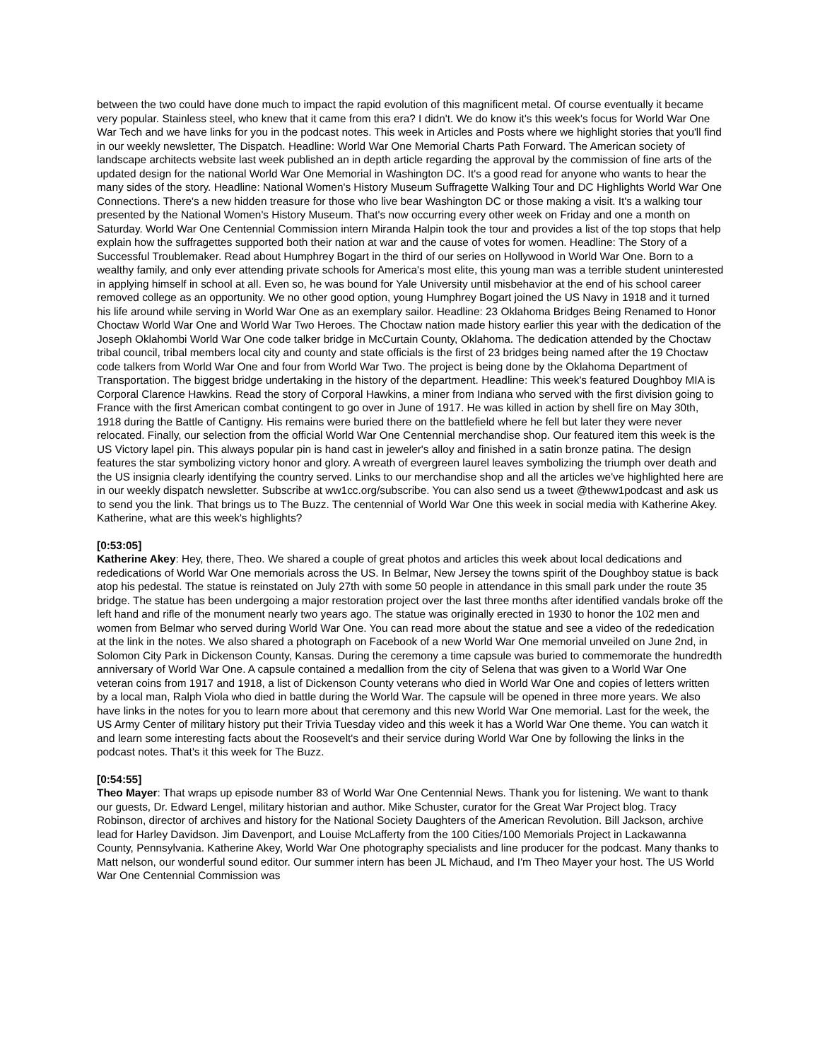between the two could have done much to impact the rapid evolution of this magnificent metal. Of course eventually it became very popular. Stainless steel, who knew that it came from this era? I didn't. We do know it's this week's focus for World War One War Tech and we have links for you in the podcast notes. This week in Articles and Posts where we highlight stories that you'll find in our weekly newsletter, The Dispatch. Headline: World War One Memorial Charts Path Forward. The American society of landscape architects website last week published an in depth article regarding the approval by the commission of fine arts of the updated design for the national World War One Memorial in Washington DC. It's a good read for anyone who wants to hear the many sides of the story. Headline: National Women's History Museum Suffragette Walking Tour and DC Highlights World War One Connections. There's a new hidden treasure for those who live bear Washington DC or those making a visit. It's a walking tour presented by the National Women's History Museum. That's now occurring every other week on Friday and one a month on Saturday. World War One Centennial Commission intern Miranda Halpin took the tour and provides a list of the top stops that help explain how the suffragettes supported both their nation at war and the cause of votes for women. Headline: The Story of a Successful Troublemaker. Read about Humphrey Bogart in the third of our series on Hollywood in World War One. Born to a wealthy family, and only ever attending private schools for America's most elite, this young man was a terrible student uninterested in applying himself in school at all. Even so, he was bound for Yale University until misbehavior at the end of his school career removed college as an opportunity. We no other good option, young Humphrey Bogart joined the US Navy in 1918 and it turned his life around while serving in World War One as an exemplary sailor. Headline: 23 Oklahoma Bridges Being Renamed to Honor Choctaw World War One and World War Two Heroes. The Choctaw nation made history earlier this year with the dedication of the Joseph Oklahombi World War One code talker bridge in McCurtain County, Oklahoma. The dedication attended by the Choctaw tribal council, tribal members local city and county and state officials is the first of 23 bridges being named after the 19 Choctaw code talkers from World War One and four from World War Two. The project is being done by the Oklahoma Department of Transportation. The biggest bridge undertaking in the history of the department. Headline: This week's featured Doughboy MIA is Corporal Clarence Hawkins. Read the story of Corporal Hawkins, a miner from Indiana who served with the first division going to France with the first American combat contingent to go over in June of 1917. He was killed in action by shell fire on May 30th, 1918 during the Battle of Cantigny. His remains were buried there on the battlefield where he fell but later they were never relocated. Finally, our selection from the official World War One Centennial merchandise shop. Our featured item this week is the US Victory lapel pin. This always popular pin is hand cast in jeweler's alloy and finished in a satin bronze patina. The design features the star symbolizing victory honor and glory. A wreath of evergreen laurel leaves symbolizing the triumph over death and the US insignia clearly identifying the country served. Links to our merchandise shop and all the articles we've highlighted here are in our weekly dispatch newsletter. Subscribe at ww1cc.org/subscribe. You can also send us a tweet @theww1podcast and ask us to send you the link. That brings us to The Buzz. The centennial of World War One this week in social media with Katherine Akey. Katherine, what are this week's highlights?
[0:53:05]
Katherine Akey: Hey, there, Theo. We shared a couple of great photos and articles this week about local dedications and rededications of World War One memorials across the US. In Belmar, New Jersey the towns spirit of the Doughboy statue is back atop his pedestal. The statue is reinstated on July 27th with some 50 people in attendance in this small park under the route 35 bridge. The statue has been undergoing a major restoration project over the last three months after identified vandals broke off the left hand and rifle of the monument nearly two years ago. The statue was originally erected in 1930 to honor the 102 men and women from Belmar who served during World War One. You can read more about the statue and see a video of the rededication at the link in the notes. We also shared a photograph on Facebook of a new World War One memorial unveiled on June 2nd, in Solomon City Park in Dickenson County, Kansas. During the ceremony a time capsule was buried to commemorate the hundredth anniversary of World War One. A capsule contained a medallion from the city of Selena that was given to a World War One veteran coins from 1917 and 1918, a list of Dickenson County veterans who died in World War One and copies of letters written by a local man, Ralph Viola who died in battle during the World War. The capsule will be opened in three more years. We also have links in the notes for you to learn more about that ceremony and this new World War One memorial. Last for the week, the US Army Center of military history put their Trivia Tuesday video and this week it has a World War One theme. You can watch it and learn some interesting facts about the Roosevelt's and their service during World War One by following the links in the podcast notes. That's it this week for The Buzz.
[0:54:55]
Theo Mayer: That wraps up episode number 83 of World War One Centennial News. Thank you for listening. We want to thank our guests, Dr. Edward Lengel, military historian and author. Mike Schuster, curator for the Great War Project blog. Tracy Robinson, director of archives and history for the National Society Daughters of the American Revolution. Bill Jackson, archive lead for Harley Davidson. Jim Davenport, and Louise McLafferty from the 100 Cities/100 Memorials Project in Lackawanna County, Pennsylvania. Katherine Akey, World War One photography specialists and line producer for the podcast. Many thanks to Matt nelson, our wonderful sound editor. Our summer intern has been JL Michaud, and I'm Theo Mayer your host. The US World War One Centennial Commission was